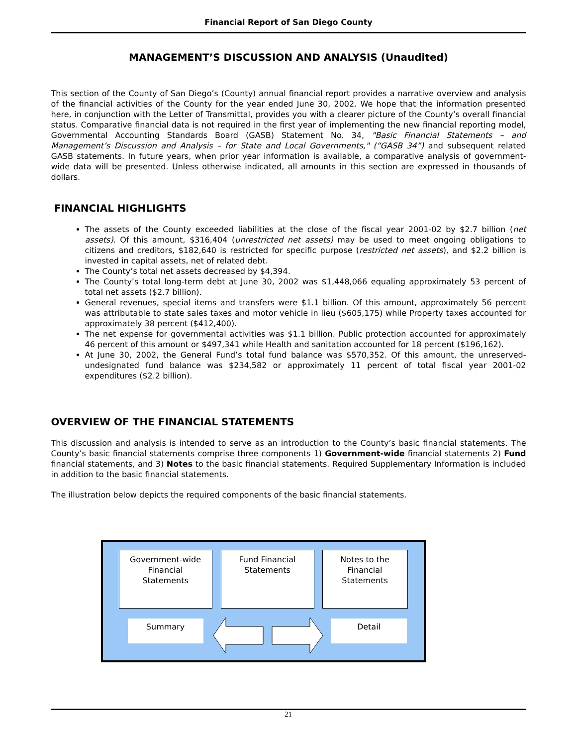Financial Report of San Diego County
MANAGEMENT’S DISCUSSION AND ANALYSIS (Unaudited)
This section of the County of San Diego’s (County) annual financial report provides a narrative overview and analysis of the financial activities of the County for the year ended June 30, 2002. We hope that the information presented here, in conjunction with the Letter of Transmittal, provides you with a clearer picture of the County’s overall financial status. Comparative financial data is not required in the first year of implementing the new financial reporting model, Governmental Accounting Standards Board (GASB) Statement No. 34, "Basic Financial Statements – and Management’s Discussion and Analysis – for State and Local Governments," (“GASB 34”) and subsequent related GASB statements. In future years, when prior year information is available, a comparative analysis of government-wide data will be presented. Unless otherwise indicated, all amounts in this section are expressed in thousands of dollars.
FINANCIAL HIGHLIGHTS
The assets of the County exceeded liabilities at the close of the fiscal year 2001-02 by $2.7 billion (net assets). Of this amount, $316,404 (unrestricted net assets) may be used to meet ongoing obligations to citizens and creditors, $182,640 is restricted for specific purpose (restricted net assets), and $2.2 billion is invested in capital assets, net of related debt.
The County’s total net assets decreased by $4,394.
The County’s total long-term debt at June 30, 2002 was $1,448,066 equaling approximately 53 percent of total net assets ($2.7 billion).
General revenues, special items and transfers were $1.1 billion. Of this amount, approximately 56 percent was attributable to state sales taxes and motor vehicle in lieu ($605,175) while Property taxes accounted for approximately 38 percent ($412,400).
The net expense for governmental activities was $1.1 billion. Public protection accounted for approximately 46 percent of this amount or $497,341 while Health and sanitation accounted for 18 percent ($196,162).
At June 30, 2002, the General Fund’s total fund balance was $570,352. Of this amount, the unreserved-undesignated fund balance was $234,582 or approximately 11 percent of total fiscal year 2001-02 expenditures ($2.2 billion).
OVERVIEW OF THE FINANCIAL STATEMENTS
This discussion and analysis is intended to serve as an introduction to the County’s basic financial statements. The County’s basic financial statements comprise three components 1) Government-wide financial statements 2) Fund financial statements, and 3) Notes to the basic financial statements. Required Supplementary Information is included in addition to the basic financial statements.
The illustration below depicts the required components of the basic financial statements.
Government-wide
Financial
Statements
Fund Financial
Statements
Notes to the
Financial
Statements
Summary Detail
21